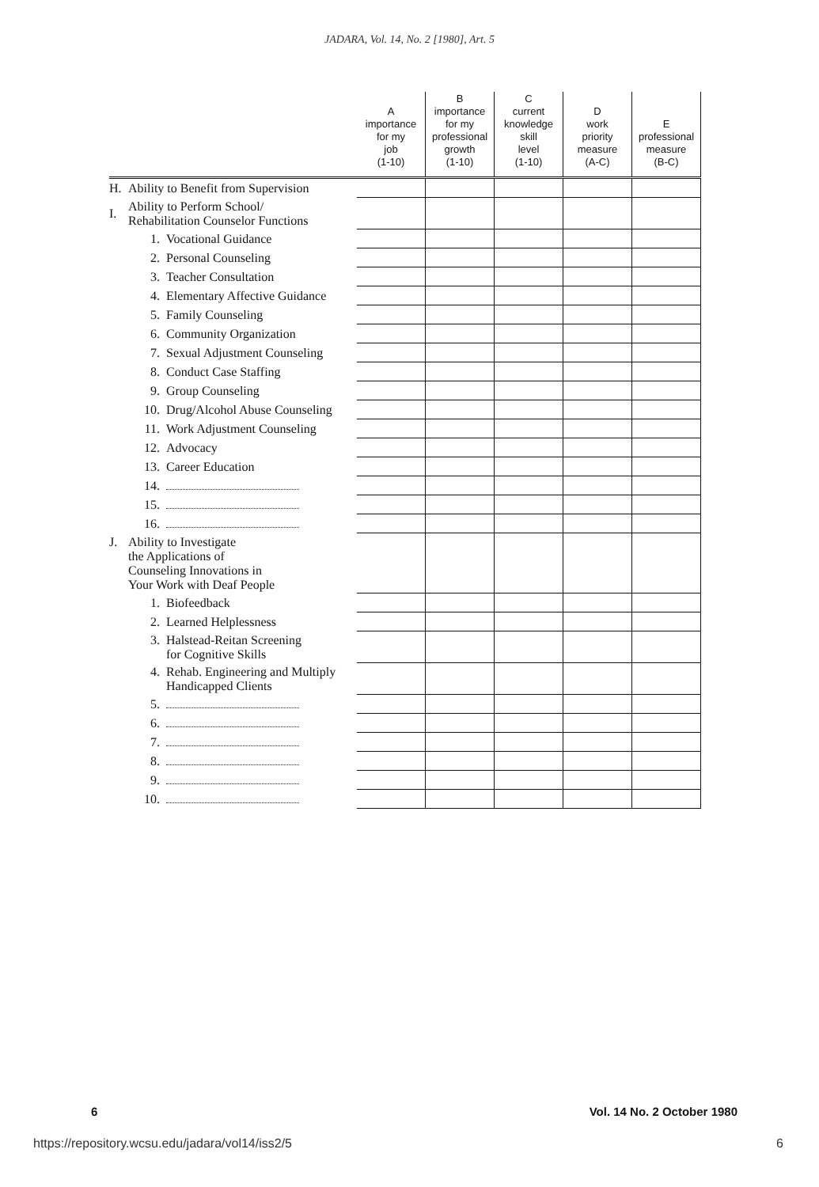JADARA, Vol. 14, No. 2 [1980], Art. 5
| | | | A importance for my job (1-10) | B importance for my professional growth (1-10) | C current knowledge skill level (1-10) | D work priority measure (A-C) | E professional measure (B-C) |
| --- | --- | --- | --- | --- | --- | --- | --- |
| H. | Ability to Benefit from Supervision | | | | | | |
| I. | Ability to Perform School/ Rehabilitation Counselor Functions | | | | | | |
| | 1. | Vocational Guidance | | | | | |
| | 2. | Personal Counseling | | | | | |
| | 3. | Teacher Consultation | | | | | |
| | 4. | Elementary Affective Guidance | | | | | |
| | 5. | Family Counseling | | | | | |
| | 6. | Community Organization | | | | | |
| | 7. | Sexual Adjustment Counseling | | | | | |
| | 8. | Conduct Case Staffing | | | | | |
| | 9. | Group Counseling | | | | | |
| | 10. | Drug/Alcohol Abuse Counseling | | | | | |
| | 11. | Work Adjustment Counseling | | | | | |
| | 12. | Advocacy | | | | | |
| | 13. | Career Education | | | | | |
| | 14. | | | | | | |
| | 15. | | | | | | |
| | 16. | | | | | | |
| J. | Ability to Investigate the Applications of Counseling Innovations in Your Work with Deaf People | | | | | | |
| | 1. | Biofeedback | | | | | |
| | 2. | Learned Helplessness | | | | | |
| | 3. | Halstead-Reitan Screening for Cognitive Skills | | | | | |
| | 4. | Rehab. Engineering and Multiply Handicapped Clients | | | | | |
| | 5. | | | | | | |
| | 6. | | | | | | |
| | 7. | | | | | | |
| | 8. | | | | | | |
| | 9. | | | | | | |
| | 10. | | | | | | |
6 Vol. 14 No. 2 October 1980
https://repository.wcsu.edu/jadara/vol14/iss2/5 6